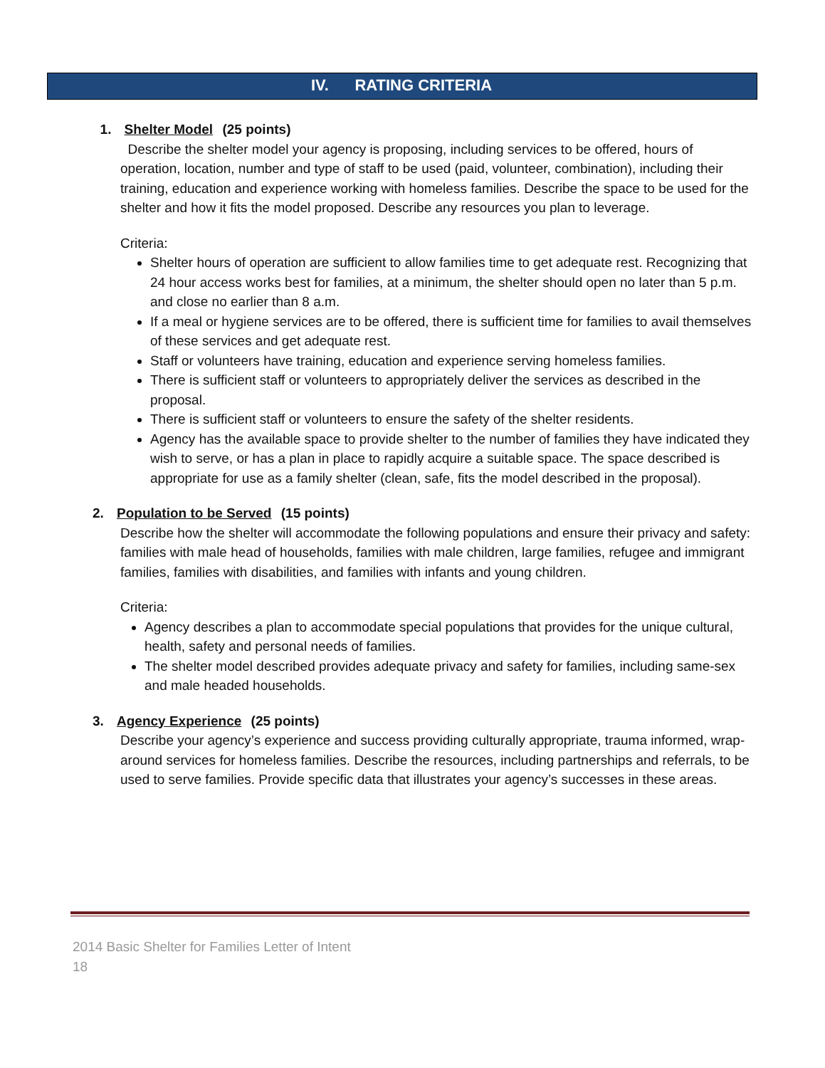IV. RATING CRITERIA
1. Shelter Model (25 points)
Describe the shelter model your agency is proposing, including services to be offered, hours of operation, location, number and type of staff to be used (paid, volunteer, combination), including their training, education and experience working with homeless families. Describe the space to be used for the shelter and how it fits the model proposed. Describe any resources you plan to leverage.
Criteria:
Shelter hours of operation are sufficient to allow families time to get adequate rest. Recognizing that 24 hour access works best for families, at a minimum, the shelter should open no later than 5 p.m. and close no earlier than 8 a.m.
If a meal or hygiene services are to be offered, there is sufficient time for families to avail themselves of these services and get adequate rest.
Staff or volunteers have training, education and experience serving homeless families.
There is sufficient staff or volunteers to appropriately deliver the services as described in the proposal.
There is sufficient staff or volunteers to ensure the safety of the shelter residents.
Agency has the available space to provide shelter to the number of families they have indicated they wish to serve, or has a plan in place to rapidly acquire a suitable space. The space described is appropriate for use as a family shelter (clean, safe, fits the model described in the proposal).
2. Population to be Served (15 points)
Describe how the shelter will accommodate the following populations and ensure their privacy and safety: families with male head of households, families with male children, large families, refugee and immigrant families, families with disabilities, and families with infants and young children.
Criteria:
Agency describes a plan to accommodate special populations that provides for the unique cultural, health, safety and personal needs of families.
The shelter model described provides adequate privacy and safety for families, including same-sex and male headed households.
3. Agency Experience (25 points)
Describe your agency’s experience and success providing culturally appropriate, trauma informed, wrap-around services for homeless families. Describe the resources, including partnerships and referrals, to be used to serve families. Provide specific data that illustrates your agency’s successes in these areas.
2014 Basic Shelter for Families Letter of Intent
18